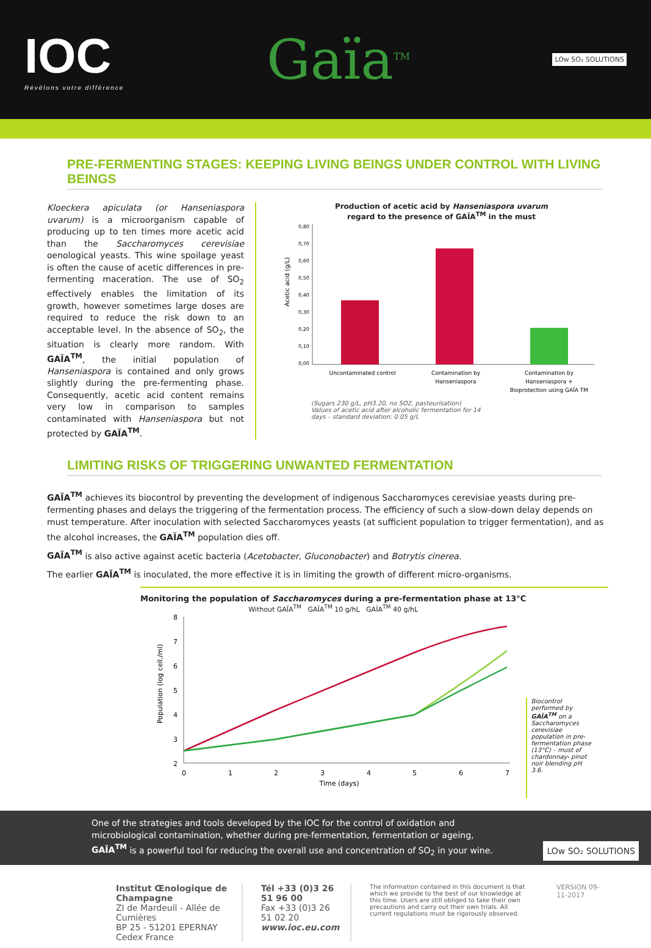IOC
Révélons votre différence
Gaïa<sup>TM</sup>
LOw SO₂ SOLUTIONS
PRE-FERMENTING STAGES: KEEPING LIVING BEINGS UNDER CONTROL WITH LIVING BEINGS
Kloeckera apiculata (or Hanseniaspora uvarum) is a microorganism capable of producing up to ten times more acetic acid than the Saccharomyces cerevisiae oenological yeasts. This wine spoilage yeast is often the cause of acetic differences in pre-fermenting maceration. The use of SO<sub>2</sub> effectively enables the limitation of its growth, however sometimes large doses are required to reduce the risk down to an acceptable level. In the absence of SO<sub>2</sub>, the situation is clearly more random. With GAÏA<sup>TM</sup>, the initial population of Hanseniaspora is contained and only grows slightly during the pre-fermenting phase. Consequently, acetic acid content remains very low in comparison to samples contaminated with Hanseniaspora but not protected by GAÏA<sup>TM</sup>.
Production of acetic acid by Hanseniaspora uvarum
regard to the presence of GAÏA<sup>TM</sup> in the must
Acetic acid (g/L)
0,80
0,70
0,60
0,50
0,40
0,30
0,20
0,10
0,00
Uncontaminated control
Contamination by
Hanseniaspora
Contamination by
Hanseniaspora +
Bioprotection using GAÏA TM
(Sugars 230 g/L, pH3.20, no SO2, pasteurisation)
Values of acetic acid after alcoholic fermentation for 14
days – standard deviation: 0.05 g/L
LIMITING RISKS OF TRIGGERING UNWANTED FERMENTATION
GAÏA<sup>TM</sup> achieves its biocontrol by preventing the development of indigenous Saccharomyces cerevisiae yeasts during pre-fermenting phases and delays the triggering of the fermentation process. The efficiency of such a slow-down delay depends on must temperature. After inoculation with selected Saccharomyces yeasts (at sufficient population to trigger fermentation), and as the alcohol increases, the GAÏA<sup>TM</sup> population dies off.
GAÏA<sup>TM</sup> is also active against acetic bacteria (Acetobacter, Gluconobacter) and Botrytis cinerea.
The earlier GAÏA<sup>TM</sup> is inoculated, the more effective it is in limiting the growth of different micro-organisms.
Monitoring the population of Saccharomyces during a pre-fermentation phase at 13°C
Without GAÏA<sup>TM</sup> GAÏA<sup>TM</sup> 10 g/hL GAÏA<sup>TM</sup> 40 g/hL
Population (log cell./ml)
8
7
6
5
4
3
2
0
1
2
3
4
5
6
7
Time (days)
Biocontrol performed by GAÏA<sup>TM</sup> on a Saccharomyces cerevisiae population in pre-fermentation phase (13°C) – must of chardonnay- pinot noir blending pH 3.6.
One of the strategies and tools developed by the IOC for the control of oxidation and microbiological contamination, whether during pre-fermentation, fermentation or ageing, GAÏA<sup>TM</sup> is a powerful tool for reducing the overall use and concentration of SO<sub>2</sub> in your wine. LOw SO₂ SOLUTIONS
Institut Œnologique de Champagne
ZI de Mardeuil - Allée de Cumières
BP 25 - 51201 EPERNAY Cedex France
Tél +33 (0)3 26 51 96 00
Fax +33 (0)3 26 51 02 20
www.ioc.eu.com
The information contained in this document is that which we provide to the best of our knowledge at this time. Users are still obliged to take their own precautions and carry out their own trials. All current regulations must be rigorously observed.
VERSION 09-11-2017